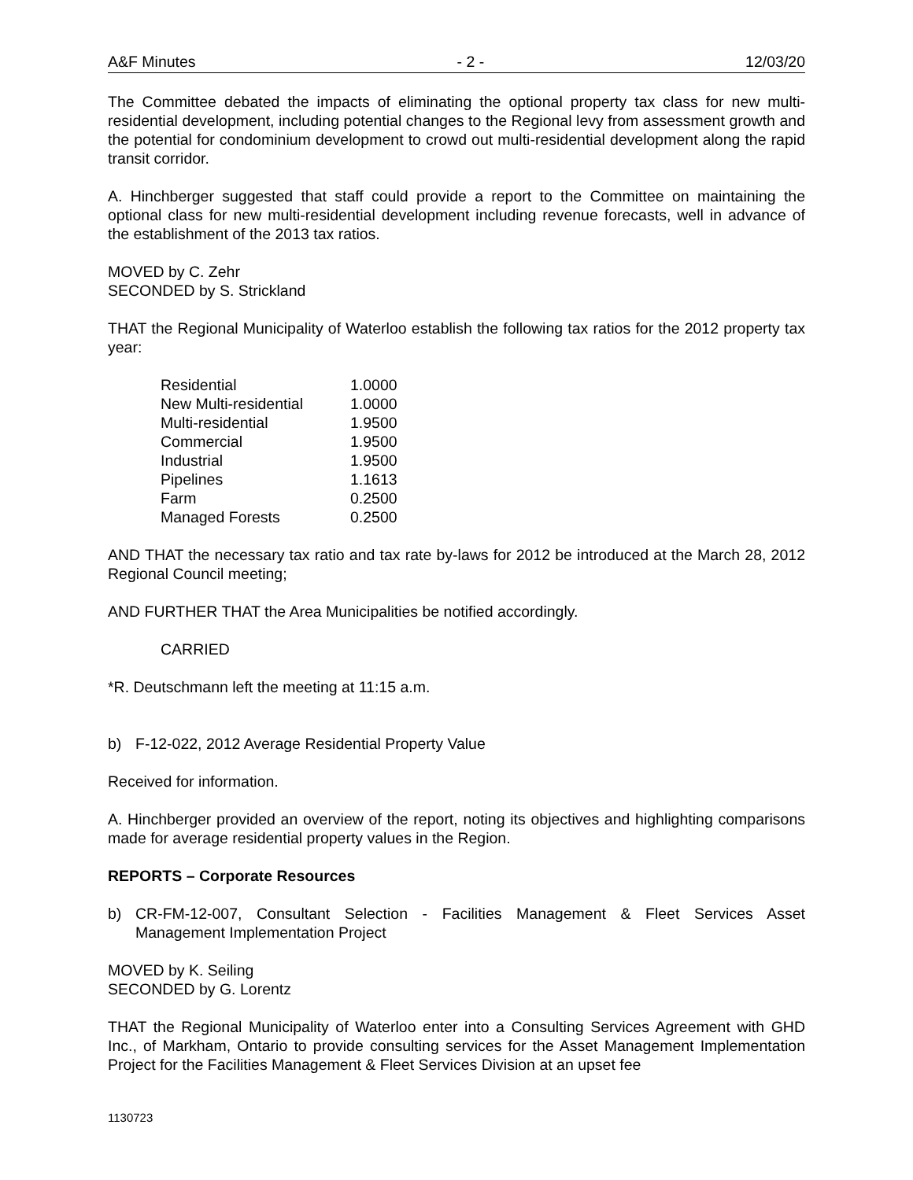A&F Minutes - 2 - 12/03/20
The Committee debated the impacts of eliminating the optional property tax class for new multi-residential development, including potential changes to the Regional levy from assessment growth and the potential for condominium development to crowd out multi-residential development along the rapid transit corridor.
A. Hinchberger suggested that staff could provide a report to the Committee on maintaining the optional class for new multi-residential development including revenue forecasts, well in advance of the establishment of the 2013 tax ratios.
MOVED by C. Zehr
SECONDED by S. Strickland
THAT the Regional Municipality of Waterloo establish the following tax ratios for the 2012 property tax year:
| Residential | 1.0000 |
| New Multi-residential | 1.0000 |
| Multi-residential | 1.9500 |
| Commercial | 1.9500 |
| Industrial | 1.9500 |
| Pipelines | 1.1613 |
| Farm | 0.2500 |
| Managed Forests | 0.2500 |
AND THAT the necessary tax ratio and tax rate by-laws for 2012 be introduced at the March 28, 2012 Regional Council meeting;
AND FURTHER THAT the Area Municipalities be notified accordingly.
CARRIED
*R. Deutschmann left the meeting at 11:15 a.m.
b) F-12-022, 2012 Average Residential Property Value
Received for information.
A. Hinchberger provided an overview of the report, noting its objectives and highlighting comparisons made for average residential property values in the Region.
REPORTS – Corporate Resources
b) CR-FM-12-007, Consultant Selection - Facilities Management & Fleet Services Asset Management Implementation Project
MOVED by K. Seiling
SECONDED by G. Lorentz
THAT the Regional Municipality of Waterloo enter into a Consulting Services Agreement with GHD Inc., of Markham, Ontario to provide consulting services for the Asset Management Implementation Project for the Facilities Management & Fleet Services Division at an upset fee
1130723